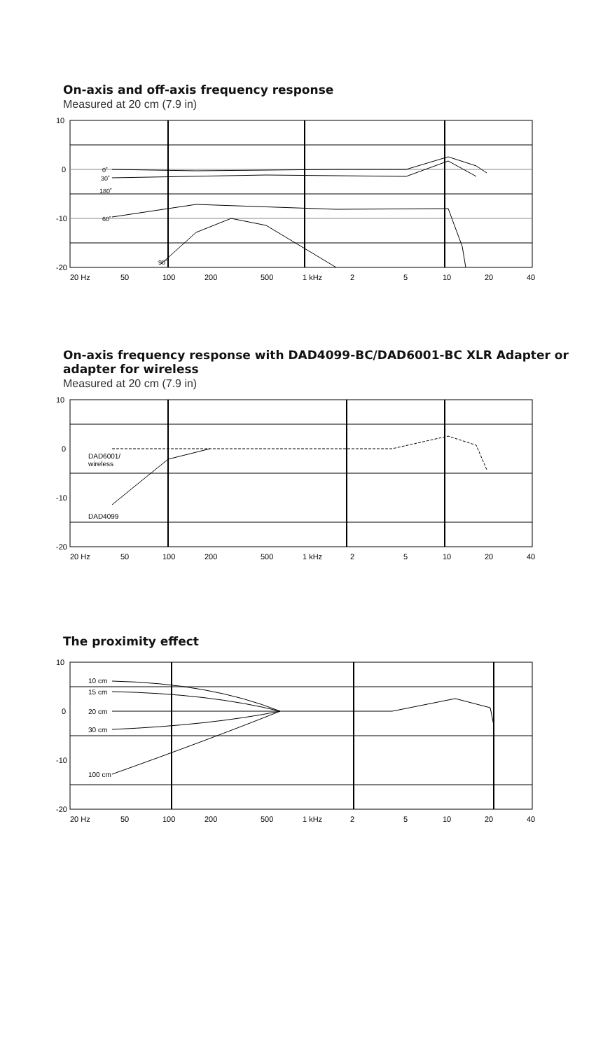On-axis and off-axis frequency response
Measured at 20 cm (7.9 in)
10
0
-10
-20
20 Hz
50
100
200
500
1 kHz
2
5
10
20
40
0˚
30˚
180˚
60˚
90˚
On-axis frequency response with DAD4099-BC/DAD6001-BC XLR Adapter or adapter for wireless
Measured at 20 cm (7.9 in)
10
0
-10
-20
20 Hz
50
100
200
500
1 kHz
2
5
10
20
40
DAD6001/
wireless
DAD4099
The proximity effect
10
0
-10
-20
20 Hz
50
100
200
500
1 kHz
2
5
10
20
40
10 cm
15 cm
20 cm
30 cm
100 cm